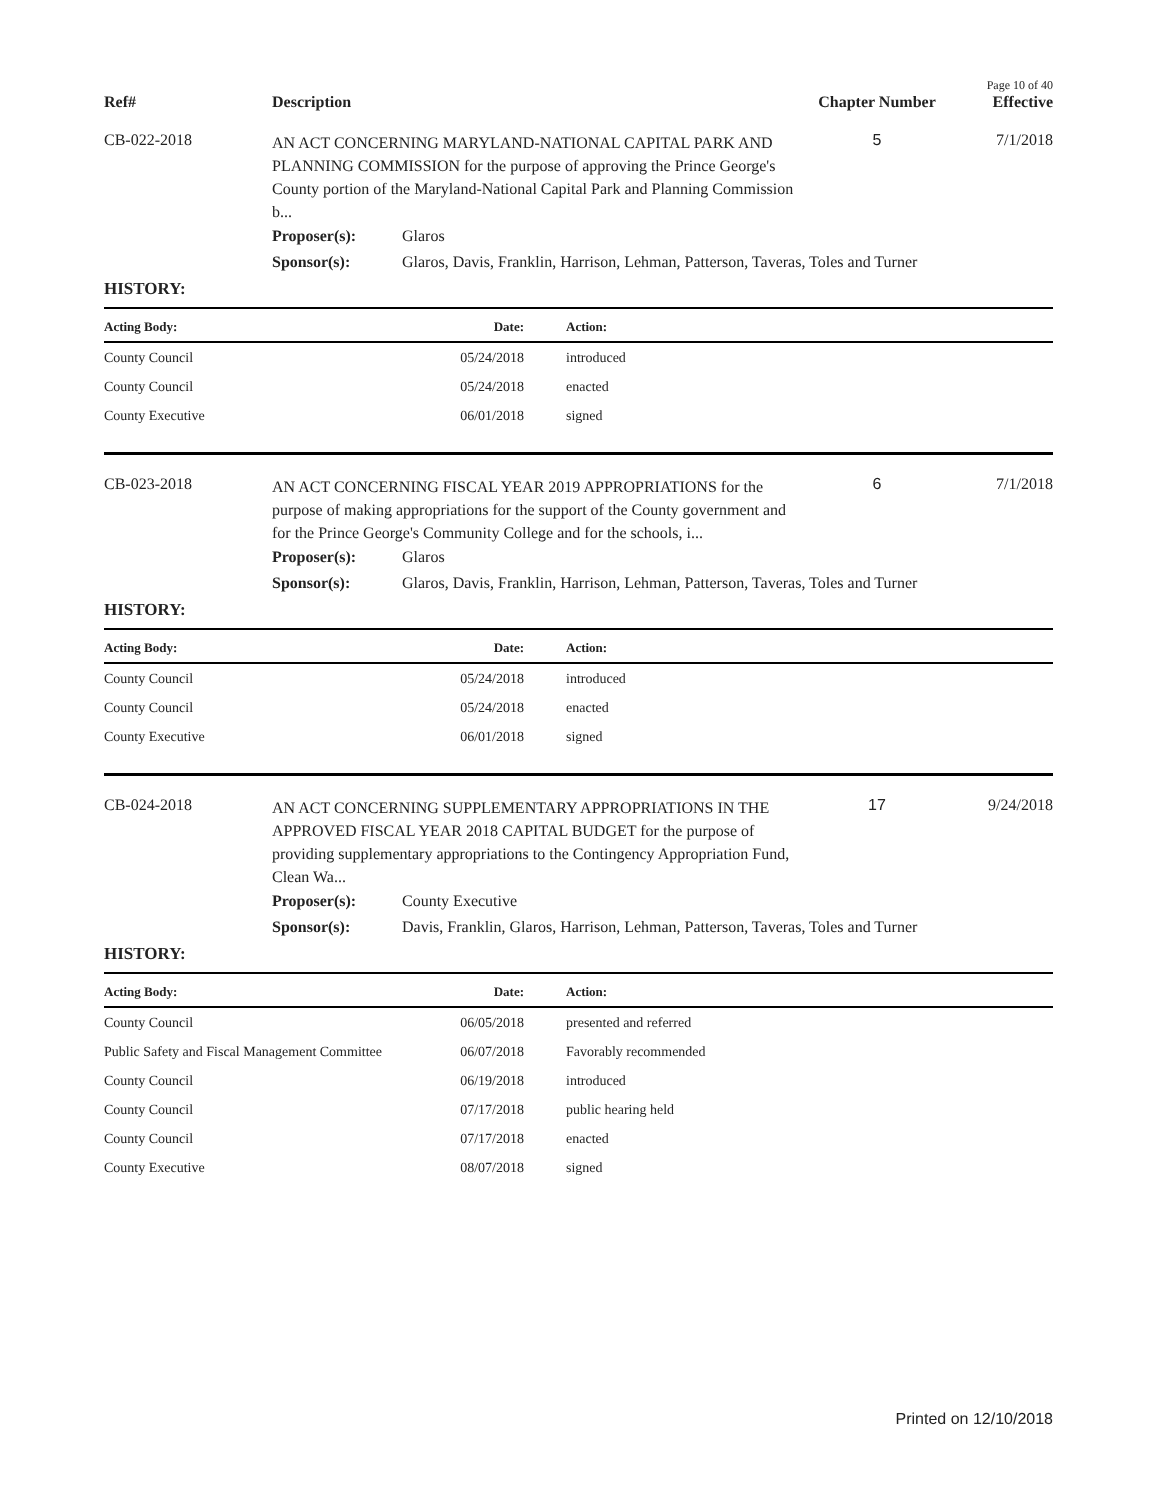Page 10 of 40
Ref#
Description
Chapter Number
Effective
CB-022-2018
AN ACT CONCERNING MARYLAND-NATIONAL CAPITAL PARK AND PLANNING COMMISSION for the purpose of approving the Prince George's County portion of the Maryland-National Capital Park and Planning Commission b...
5 7/1/2018
| Proposer(s): | Glaros |
| Sponsor(s): | Glaros, Davis, Franklin, Harrison, Lehman, Patterson, Taveras, Toles and Turner |
HISTORY:
| Acting Body: | Date: | Action: |
| --- | --- | --- |
| County Council | 05/24/2018 | introduced |
| County Council | 05/24/2018 | enacted |
| County Executive | 06/01/2018 | signed |
CB-023-2018
AN ACT CONCERNING FISCAL YEAR 2019 APPROPRIATIONS for the purpose of making appropriations for the support of the County government and for the Prince George's Community College and for the schools, i...
6 7/1/2018
| Proposer(s): | Glaros |
| Sponsor(s): | Glaros, Davis, Franklin, Harrison, Lehman, Patterson, Taveras, Toles and Turner |
HISTORY:
| Acting Body: | Date: | Action: |
| --- | --- | --- |
| County Council | 05/24/2018 | introduced |
| County Council | 05/24/2018 | enacted |
| County Executive | 06/01/2018 | signed |
CB-024-2018
AN ACT CONCERNING SUPPLEMENTARY APPROPRIATIONS IN THE APPROVED FISCAL YEAR 2018 CAPITAL BUDGET for the purpose of providing supplementary appropriations to the Contingency Appropriation Fund, Clean Wa...
17 9/24/2018
| Proposer(s): | County Executive |
| Sponsor(s): | Davis, Franklin, Glaros, Harrison, Lehman, Patterson, Taveras, Toles and Turner |
HISTORY:
| Acting Body: | Date: | Action: |
| --- | --- | --- |
| County Council | 06/05/2018 | presented and referred |
| Public Safety and Fiscal Management Committee | 06/07/2018 | Favorably recommended |
| County Council | 06/19/2018 | introduced |
| County Council | 07/17/2018 | public hearing held |
| County Council | 07/17/2018 | enacted |
| County Executive | 08/07/2018 | signed |
Printed on 12/10/2018